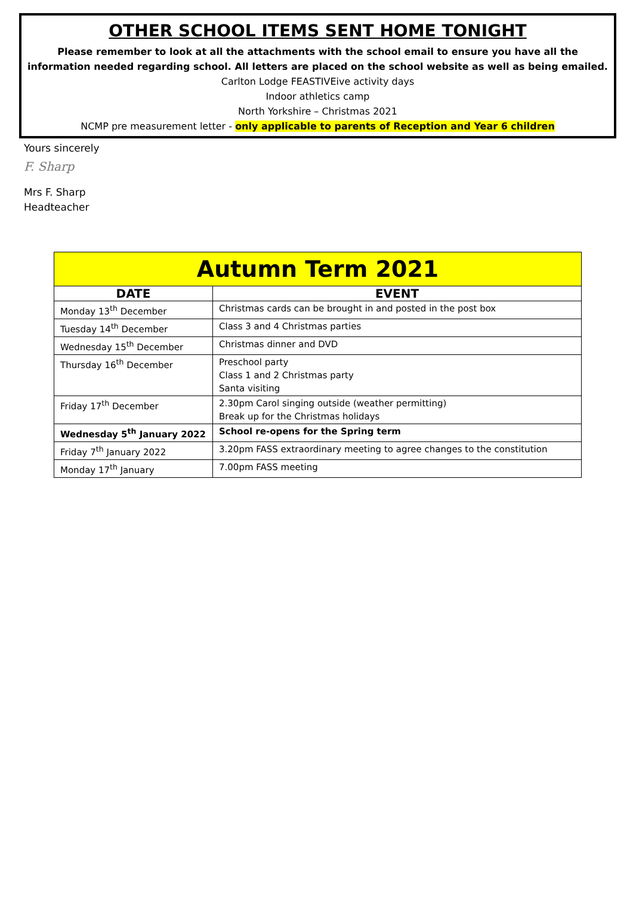OTHER SCHOOL ITEMS SENT HOME TONIGHT
Please remember to look at all the attachments with the school email to ensure you have all the information needed regarding school. All letters are placed on the school website as well as being emailed.
Carlton Lodge FEASTIVEive activity days
Indoor athletics camp
North Yorkshire – Christmas 2021
NCMP pre measurement letter - only applicable to parents of Reception and Year 6 children
Yours sincerely
F. Sharp
Mrs F. Sharp
Headteacher
| Autumn Term 2021 | |
| --- | --- |
| DATE | EVENT |
| Monday 13<sup>th</sup> December | Christmas cards can be brought in and posted in the post box |
| Tuesday 14<sup>th</sup> December | Class 3 and 4 Christmas parties |
| Wednesday 15<sup>th</sup> December | Christmas dinner and DVD |
| Thursday 16<sup>th</sup> December | Preschool party Class 1 and 2 Christmas party Santa visiting |
| Friday 17<sup>th</sup> December | 2.30pm Carol singing outside (weather permitting) Break up for the Christmas holidays |
| Wednesday 5<sup>th</sup> January 2022 | School re-opens for the Spring term |
| Friday 7<sup>th</sup> January 2022 | 3.20pm FASS extraordinary meeting to agree changes to the constitution |
| Monday 17<sup>th</sup> January | 7.00pm FASS meeting |